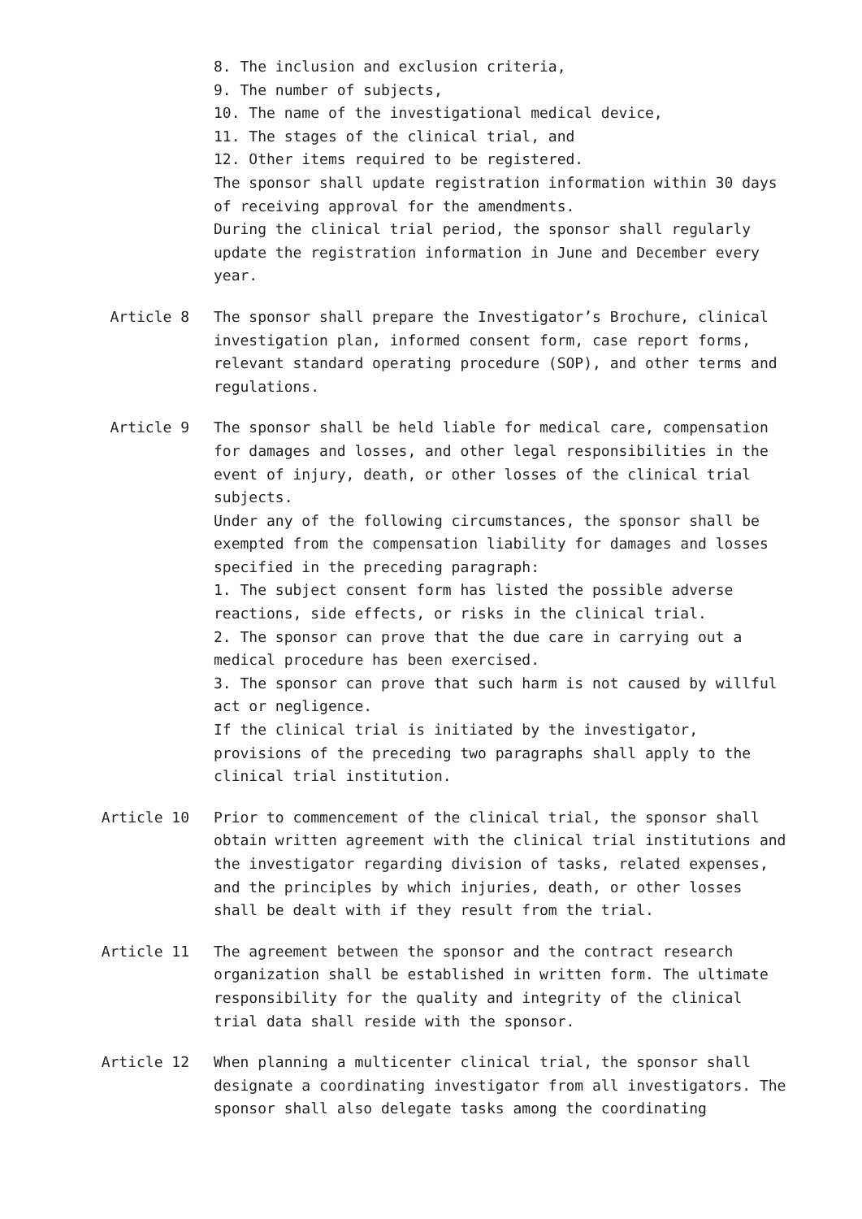8. The inclusion and exclusion criteria,
9. The number of subjects,
10. The name of the investigational medical device,
11. The stages of the clinical trial, and
12. Other items required to be registered.
The sponsor shall update registration information within 30 days of receiving approval for the amendments.
During the clinical trial period, the sponsor shall regularly update the registration information in June and December every year.
Article 8 The sponsor shall prepare the Investigator’s Brochure, clinical investigation plan, informed consent form, case report forms, relevant standard operating procedure (SOP), and other terms and regulations.
Article 9 The sponsor shall be held liable for medical care, compensation for damages and losses, and other legal responsibilities in the event of injury, death, or other losses of the clinical trial subjects.
Under any of the following circumstances, the sponsor shall be exempted from the compensation liability for damages and losses specified in the preceding paragraph:
1. The subject consent form has listed the possible adverse reactions, side effects, or risks in the clinical trial.
2. The sponsor can prove that the due care in carrying out a medical procedure has been exercised.
3. The sponsor can prove that such harm is not caused by willful act or negligence.
If the clinical trial is initiated by the investigator, provisions of the preceding two paragraphs shall apply to the clinical trial institution.
Article 10 Prior to commencement of the clinical trial, the sponsor shall obtain written agreement with the clinical trial institutions and the investigator regarding division of tasks, related expenses, and the principles by which injuries, death, or other losses shall be dealt with if they result from the trial.
Article 11 The agreement between the sponsor and the contract research organization shall be established in written form. The ultimate responsibility for the quality and integrity of the clinical trial data shall reside with the sponsor.
Article 12 When planning a multicenter clinical trial, the sponsor shall designate a coordinating investigator from all investigators. The sponsor shall also delegate tasks among the coordinating